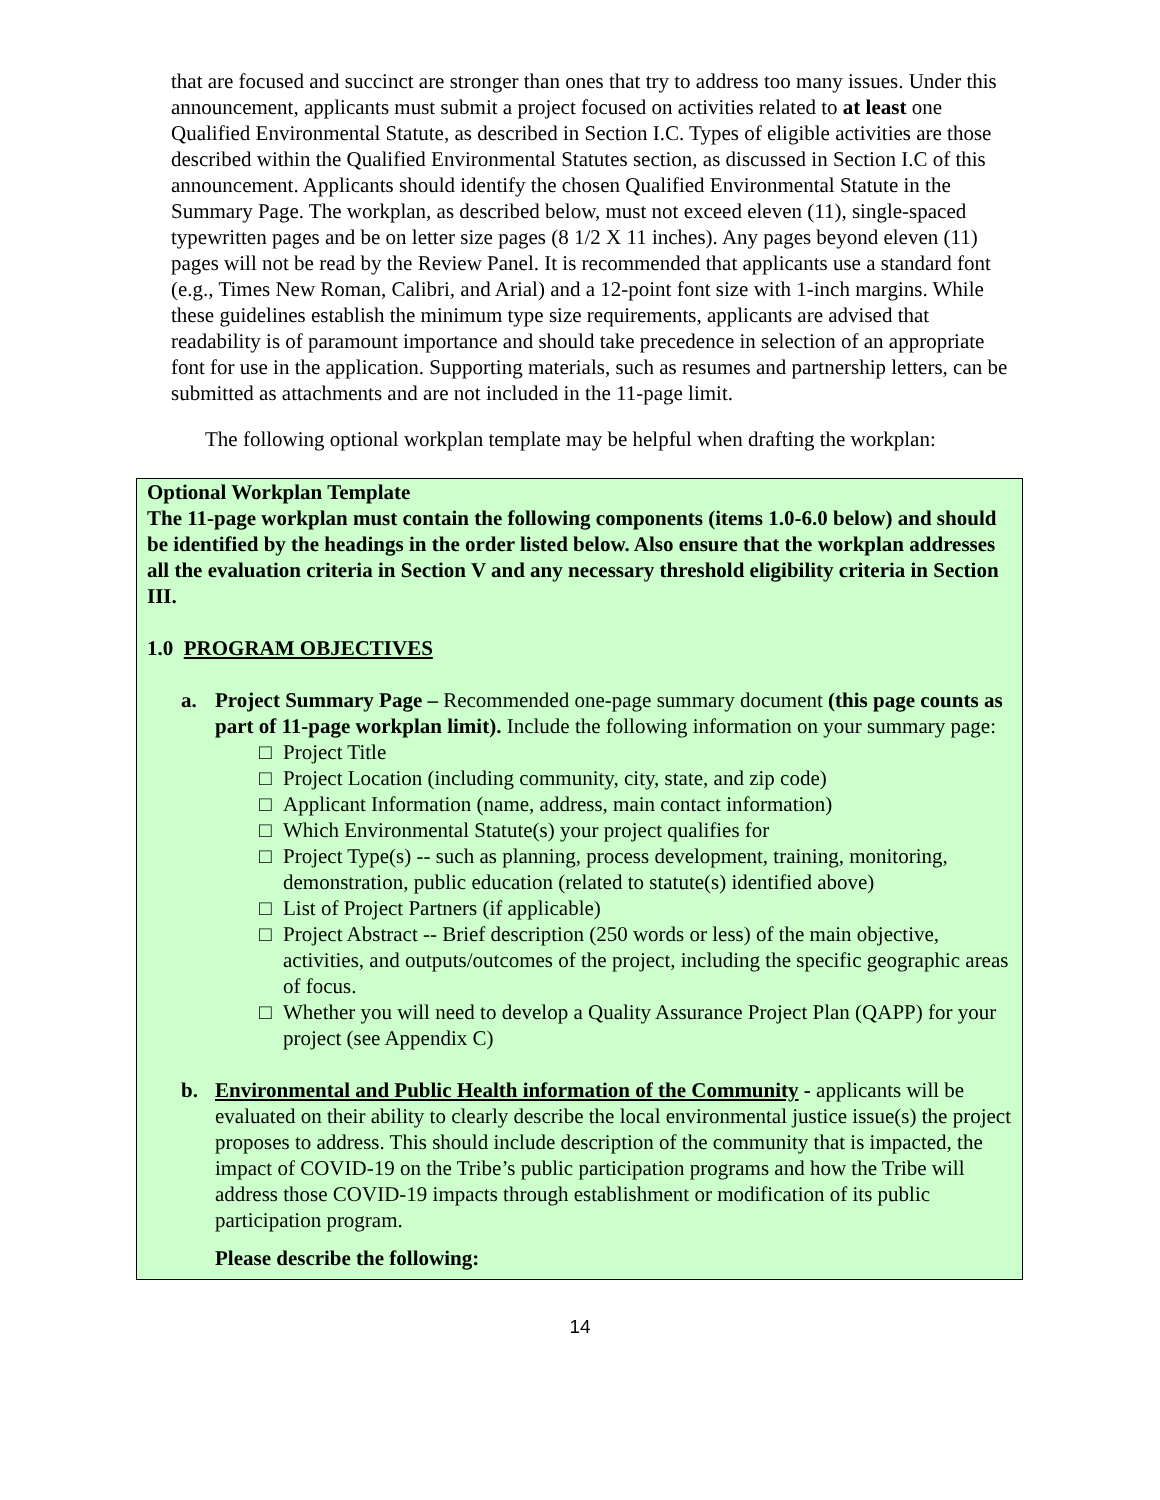that are focused and succinct are stronger than ones that try to address too many issues. Under this announcement, applicants must submit a project focused on activities related to at least one Qualified Environmental Statute, as described in Section I.C. Types of eligible activities are those described within the Qualified Environmental Statutes section, as discussed in Section I.C of this announcement. Applicants should identify the chosen Qualified Environmental Statute in the Summary Page. The workplan, as described below, must not exceed eleven (11), single-spaced typewritten pages and be on letter size pages (8 1/2 X 11 inches). Any pages beyond eleven (11) pages will not be read by the Review Panel. It is recommended that applicants use a standard font (e.g., Times New Roman, Calibri, and Arial) and a 12-point font size with 1-inch margins. While these guidelines establish the minimum type size requirements, applicants are advised that readability is of paramount importance and should take precedence in selection of an appropriate font for use in the application. Supporting materials, such as resumes and partnership letters, can be submitted as attachments and are not included in the 11-page limit.
The following optional workplan template may be helpful when drafting the workplan:
Optional Workplan Template
The 11-page workplan must contain the following components (items 1.0-6.0 below) and should be identified by the headings in the order listed below. Also ensure that the workplan addresses all the evaluation criteria in Section V and any necessary threshold eligibility criteria in Section III.
1.0 PROGRAM OBJECTIVES
a. Project Summary Page – Recommended one-page summary document (this page counts as part of 11-page workplan limit). Include the following information on your summary page:
□ Project Title
□ Project Location (including community, city, state, and zip code)
□ Applicant Information (name, address, main contact information)
□ Which Environmental Statute(s) your project qualifies for
□ Project Type(s) -- such as planning, process development, training, monitoring, demonstration, public education (related to statute(s) identified above)
□ List of Project Partners (if applicable)
□ Project Abstract -- Brief description (250 words or less) of the main objective, activities, and outputs/outcomes of the project, including the specific geographic areas of focus.
□ Whether you will need to develop a Quality Assurance Project Plan (QAPP) for your project (see Appendix C)
b. Environmental and Public Health information of the Community - applicants will be evaluated on their ability to clearly describe the local environmental justice issue(s) the project proposes to address. This should include description of the community that is impacted, the impact of COVID-19 on the Tribe’s public participation programs and how the Tribe will address those COVID-19 impacts through establishment or modification of its public participation program.
Please describe the following:
14